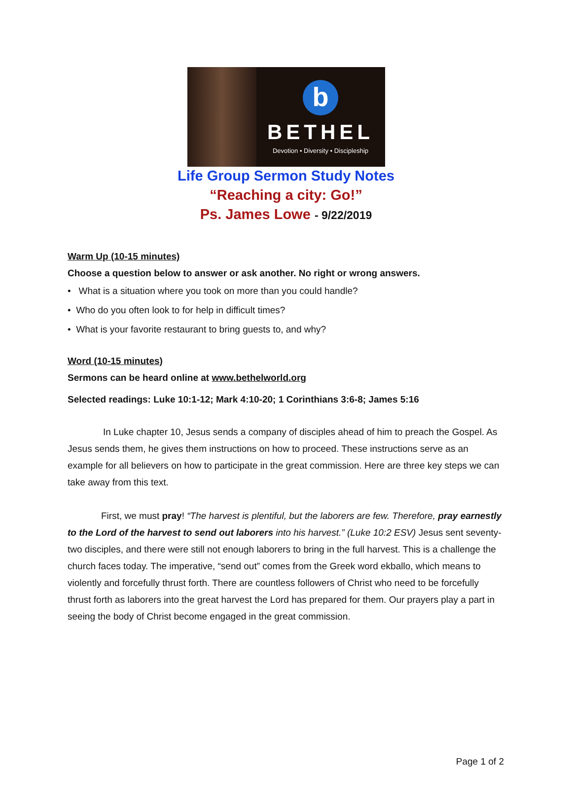b
BETHEL
Devotion • Diversity • Discipleship
Life Group Sermon Study Notes
“Reaching a city: Go!”
Ps. James Lowe - 9/22/2019
Warm Up (10-15 minutes)
Choose a question below to answer or ask another. No right or wrong answers.
• What is a situation where you took on more than you could handle?
• Who do you often look to for help in difficult times?
• What is your favorite restaurant to bring guests to, and why?
Word (10-15 minutes)
Sermons can be heard online at www.bethelworld.org
Selected readings: Luke 10:1-12; Mark 4:10-20; 1 Corinthians 3:6-8; James 5:16
In Luke chapter 10, Jesus sends a company of disciples ahead of him to preach the Gospel. As Jesus sends them, he gives them instructions on how to proceed. These instructions serve as an example for all believers on how to participate in the great commission. Here are three key steps we can take away from this text.
First, we must pray! “The harvest is plentiful, but the laborers are few. Therefore, pray earnestly to the Lord of the harvest to send out laborers into his harvest.” (Luke 10:2 ESV) Jesus sent seventy-two disciples, and there were still not enough laborers to bring in the full harvest. This is a challenge the church faces today. The imperative, “send out” comes from the Greek word ekballo, which means to violently and forcefully thrust forth. There are countless followers of Christ who need to be forcefully thrust forth as laborers into the great harvest the Lord has prepared for them. Our prayers play a part in seeing the body of Christ become engaged in the great commission.
Page 1 of 2